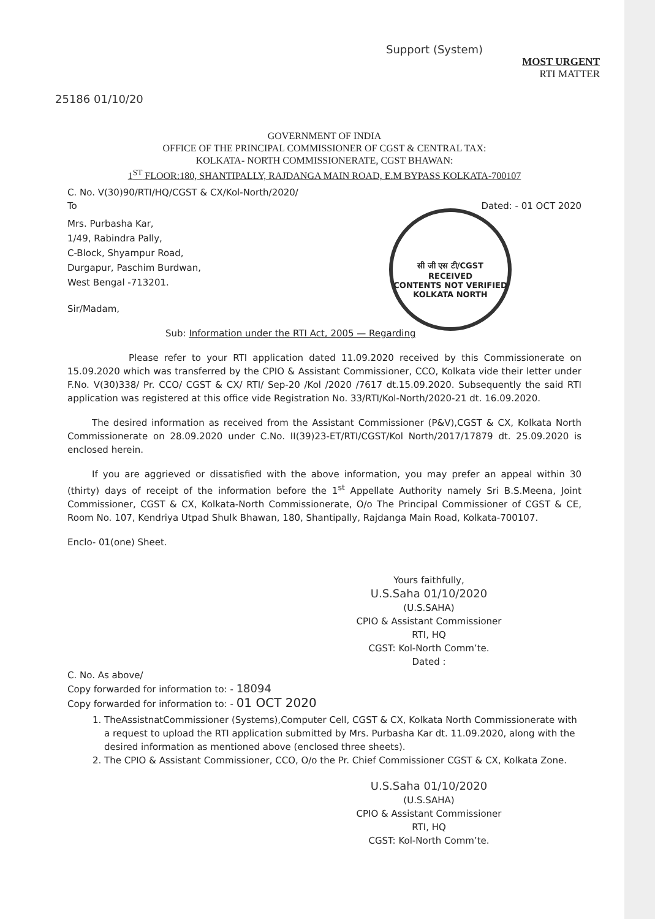Support (System)
MOST URGENT
RTI MATTER
25186 01/10/20
GOVERNMENT OF INDIA
OFFICE OF THE PRINCIPAL COMMISSIONER OF CGST & CENTRAL TAX:
KOLKATA- NORTH COMMISSIONERATE, CGST BHAWAN:
1<sup>ST</sup> FLOOR:180, SHANTIPALLY, RAJDANGA MAIN ROAD, E.M BYPASS KOLKATA-700107
C. No. V(30)90/RTI/HQ/CGST & CX/Kol-North/2020/
To Dated: - 01 OCT 2020
Mrs. Purbasha Kar,
1/49, Rabindra Pally,
C-Block, Shyampur Road,
Durgapur, Paschim Burdwan,
West Bengal -713201.
सी जी एस टी/CGST
RECEIVED
CONTENTS NOT VERIFIED
KOLKATA NORTH
Sir/Madam,
Sub: Information under the RTI Act, 2005 — Regarding
Please refer to your RTI application dated 11.09.2020 received by this Commissionerate on 15.09.2020 which was transferred by the CPIO & Assistant Commissioner, CCO, Kolkata vide their letter under F.No. V(30)338/ Pr. CCO/ CGST & CX/ RTI/ Sep-20 /Kol /2020 /7617 dt.15.09.2020. Subsequently the said RTI application was registered at this office vide Registration No. 33/RTI/Kol-North/2020-21 dt. 16.09.2020.
The desired information as received from the Assistant Commissioner (P&V),CGST & CX, Kolkata North Commissionerate on 28.09.2020 under C.No. II(39)23-ET/RTI/CGST/Kol North/2017/17879 dt. 25.09.2020 is enclosed herein.
If you are aggrieved or dissatisfied with the above information, you may prefer an appeal within 30 (thirty) days of receipt of the information before the 1<sup>st</sup> Appellate Authority namely Sri B.S.Meena, Joint Commissioner, CGST & CX, Kolkata-North Commissionerate, O/o The Principal Commissioner of CGST & CE, Room No. 107, Kendriya Utpad Shulk Bhawan, 180, Shantipally, Rajdanga Main Road, Kolkata-700107.
Enclo- 01(one) Sheet.
Yours faithfully,
U.S.Saha 01/10/2020
(U.S.SAHA)
CPIO & Assistant Commissioner
RTI, HQ
CGST: Kol-North Comm’te.
Dated :
C. No. As above/
Copy forwarded for information to: - 18094
Copy forwarded for information to: - 01 OCT 2020
1. TheAssistnatCommissioner (Systems),Computer Cell, CGST & CX, Kolkata North Commissionerate with a request to upload the RTI application submitted by Mrs. Purbasha Kar dt. 11.09.2020, along with the desired information as mentioned above (enclosed three sheets).
2. The CPIO & Assistant Commissioner, CCO, O/o the Pr. Chief Commissioner CGST & CX, Kolkata Zone.
U.S.Saha 01/10/2020
(U.S.SAHA)
CPIO & Assistant Commissioner
RTI, HQ
CGST: Kol-North Comm’te.